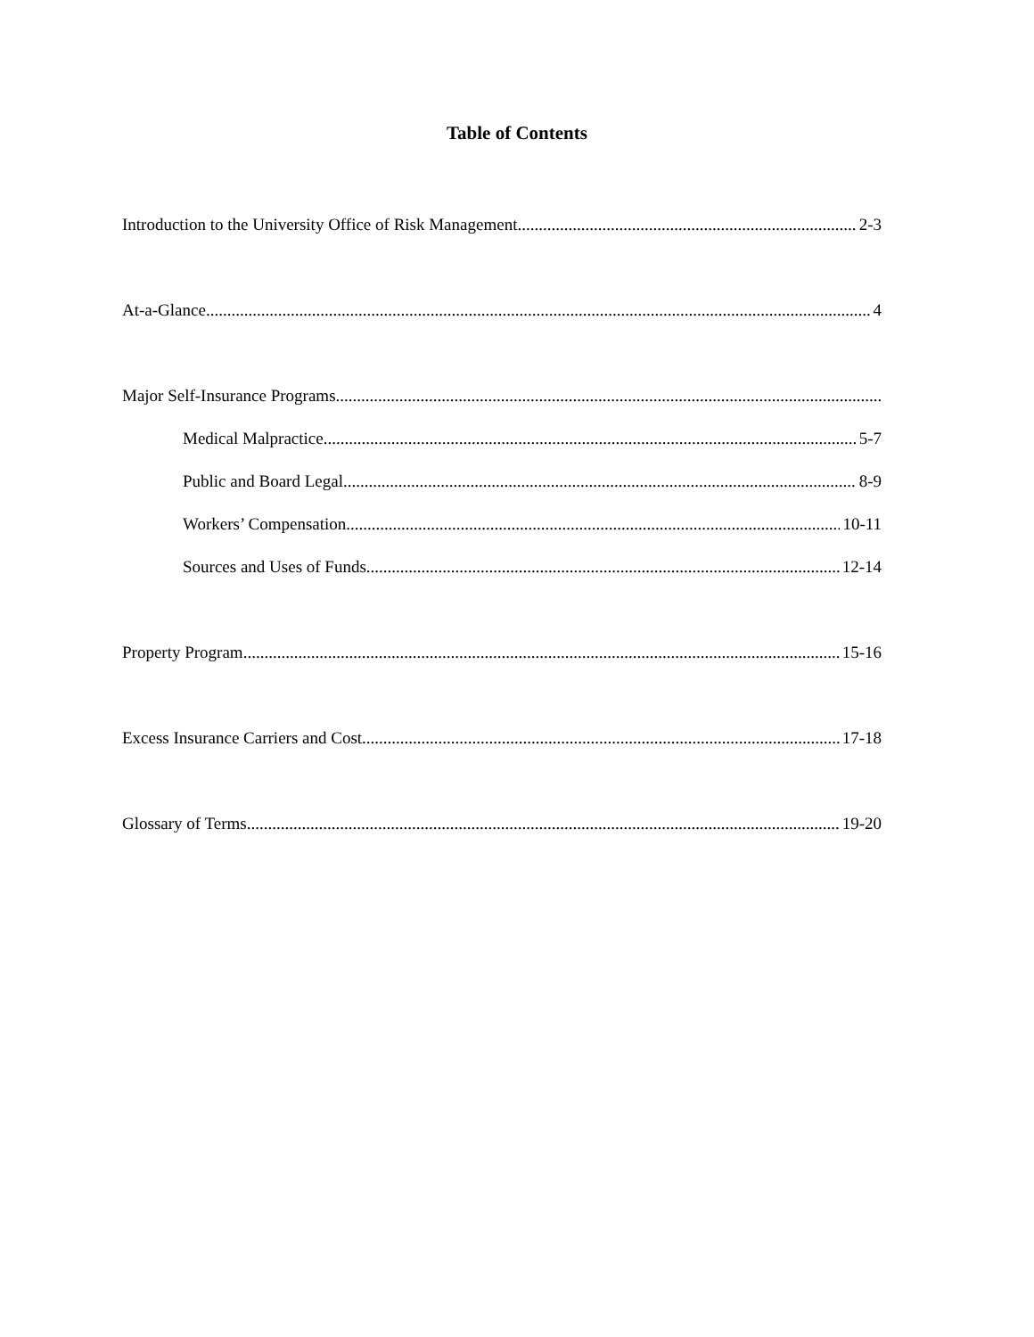Table of Contents
Introduction to the University Office of Risk Management 2-3
At-a-Glance 4
Major Self-Insurance Programs
Medical Malpractice 5-7
Public and Board Legal 8-9
Workers’ Compensation 10-11
Sources and Uses of Funds 12-14
Property Program 15-16
Excess Insurance Carriers and Cost 17-18
Glossary of Terms 19-20